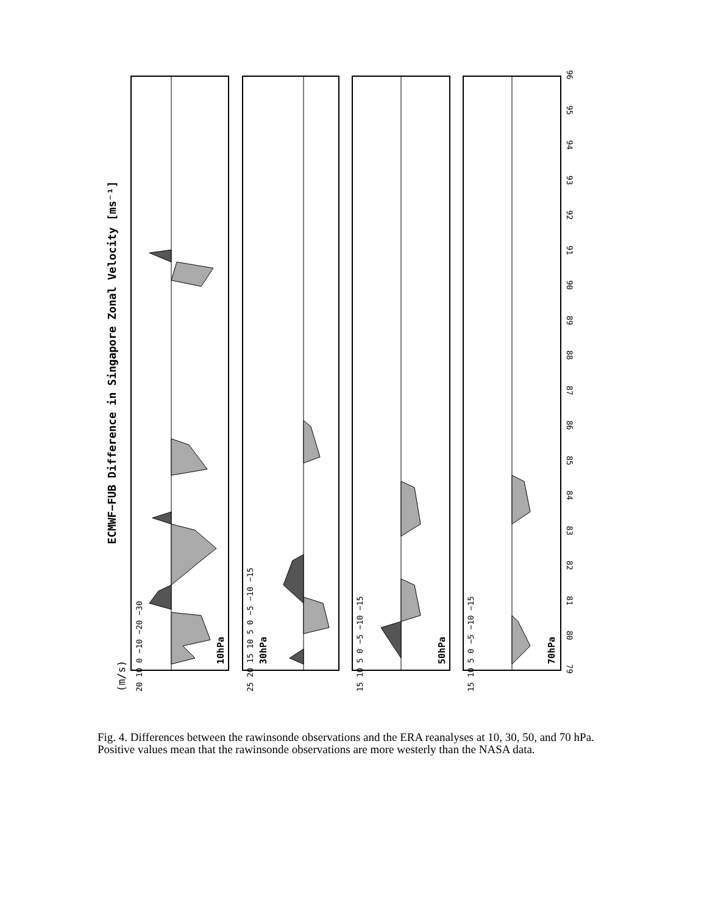ECMWF−FUB Difference in Singapore Zonal Velocity [ms⁻¹]
(m/s)
10hPa
30hPa
50hPa
70hPa
20 10 0 −10 −20 −30
25 20 15 10 5 0 −5 −10 −15
15 10 5 0 −5 −10 −15
15 10 5 0 −5 −10 −15
79
80
81
82
83
84
85
86
87
88
89
90
91
92
93
94
95
96
Fig. 4. Differences between the rawinsonde observations and the ERA reanalyses at 10, 30, 50, and 70 hPa. Positive values mean that the rawinsonde observations are more westerly than the NASA data.